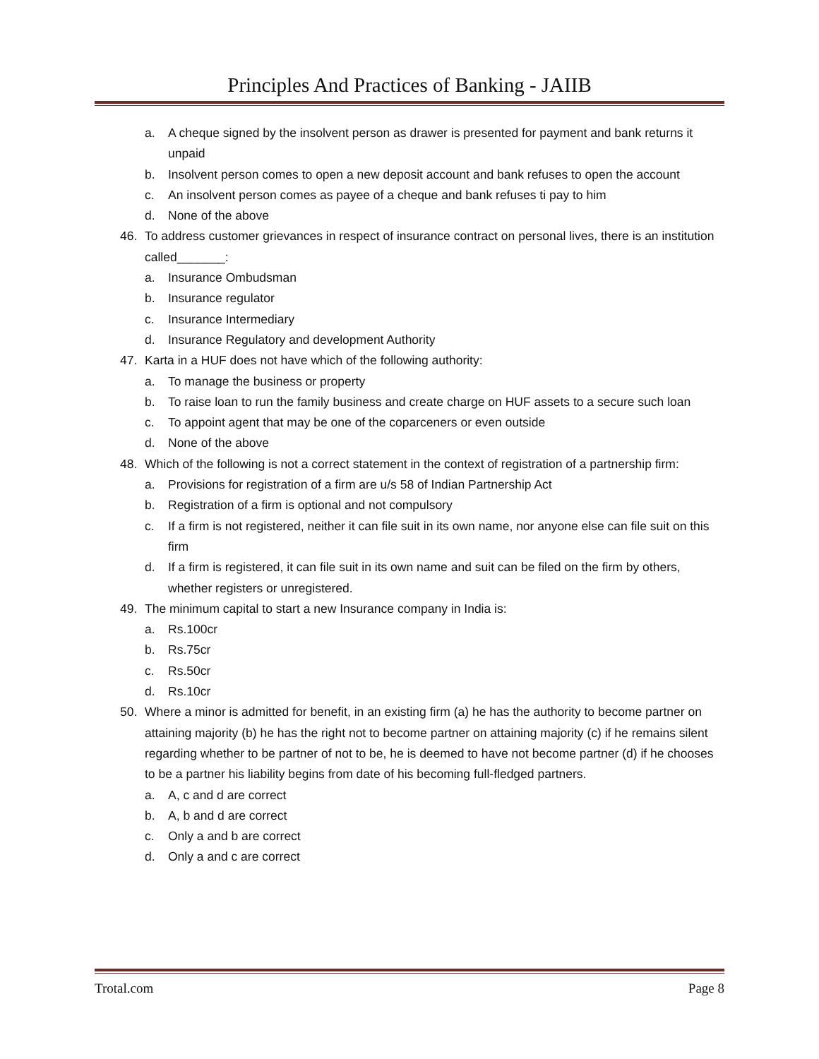Principles And Practices of Banking - JAIIB
a. A cheque signed by the insolvent person as drawer is presented for payment and bank returns it unpaid
b. Insolvent person comes to open a new deposit account and bank refuses to open the account
c. An insolvent person comes as payee of a cheque and bank refuses ti pay to him
d. None of the above
46. To address customer grievances in respect of insurance contract on personal lives, there is an institution called_______:
a. Insurance Ombudsman
b. Insurance regulator
c. Insurance Intermediary
d. Insurance Regulatory and development Authority
47. Karta in a HUF does not have which of the following authority:
a. To manage the business or property
b. To raise loan to run the family business and create charge on HUF assets to a secure such loan
c. To appoint agent that may be one of the coparceners or even outside
d. None of the above
48. Which of the following is not a correct statement in the context of registration of a partnership firm:
a. Provisions for registration of a firm are u/s 58 of Indian Partnership Act
b. Registration of a firm is optional and not compulsory
c. If a firm is not registered, neither it can file suit in its own name, nor anyone else can file suit on this firm
d. If a firm is registered, it can file suit in its own name and suit can be filed on the firm by others, whether registers or unregistered.
49. The minimum capital to start a new Insurance company in India is:
a. Rs.100cr
b. Rs.75cr
c. Rs.50cr
d. Rs.10cr
50. Where a minor is admitted for benefit, in an existing firm (a) he has the authority to become partner on attaining majority (b) he has the right not to become partner on attaining majority (c) if he remains silent regarding whether to be partner of not to be, he is deemed to have not become partner (d) if he chooses to be a partner his liability begins from date of his becoming full-fledged partners.
a. A, c and d are correct
b. A, b and d are correct
c. Only a and b are correct
d. Only a and c are correct
Trotal.com Page 8